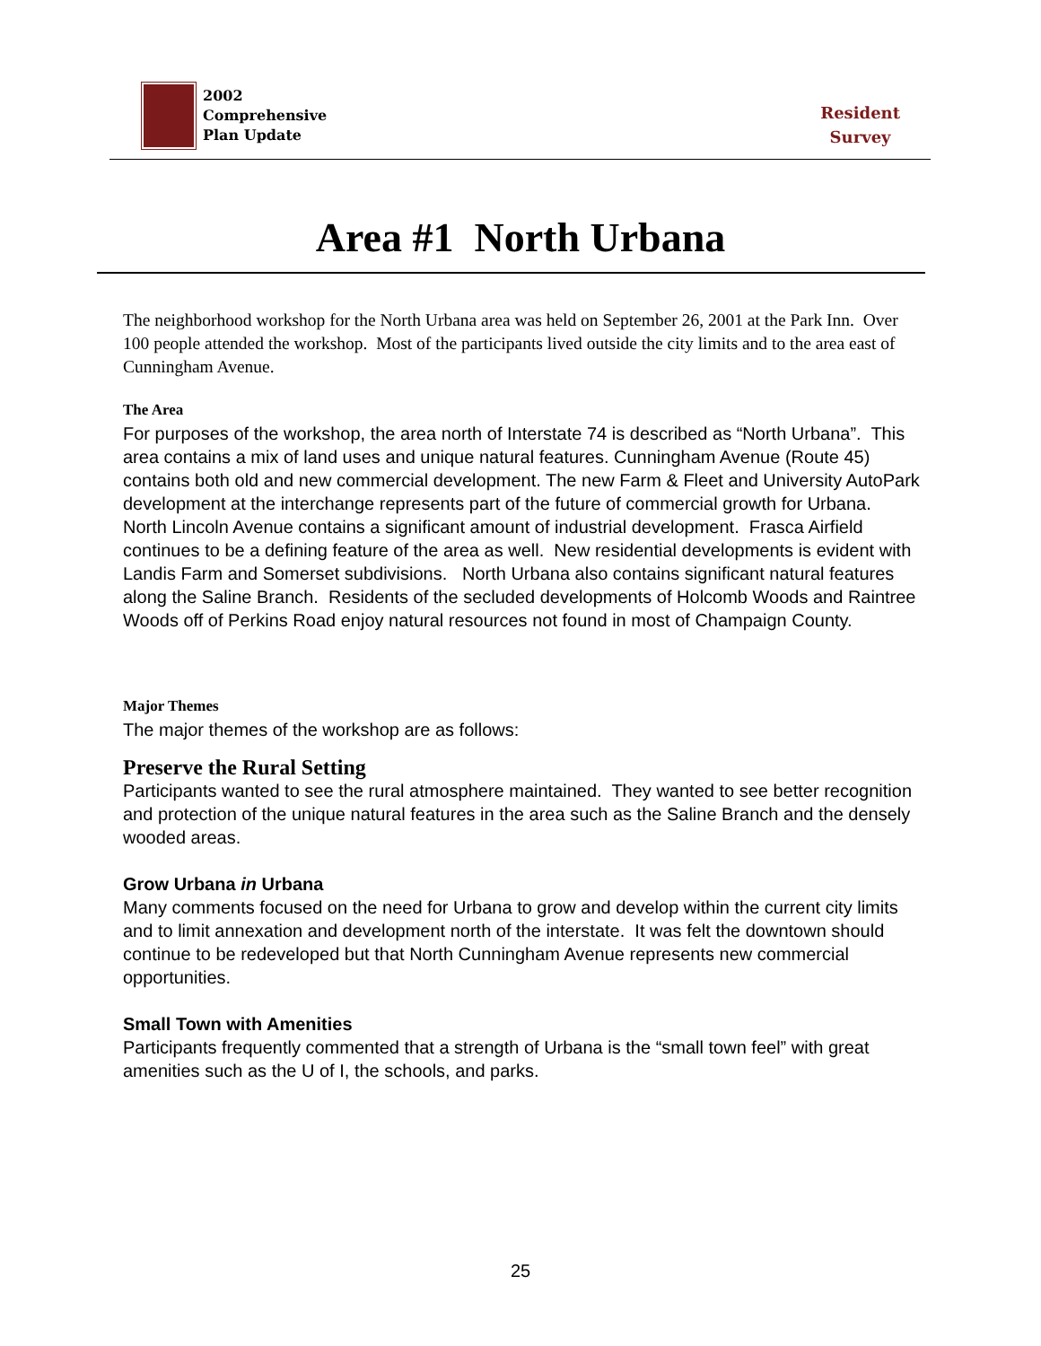2002
Comprehensive
Plan Update
Resident
Survey
Area #1 North Urbana
The neighborhood workshop for the North Urbana area was held on September 26, 2001 at the Park Inn. Over 100 people attended the workshop. Most of the participants lived outside the city limits and to the area east of Cunningham Avenue.
The Area
For purposes of the workshop, the area north of Interstate 74 is described as “North Urbana”. This area contains a mix of land uses and unique natural features. Cunningham Avenue (Route 45) contains both old and new commercial development. The new Farm & Fleet and University AutoPark development at the interchange represents part of the future of commercial growth for Urbana. North Lincoln Avenue contains a significant amount of industrial development. Frasca Airfield continues to be a defining feature of the area as well. New residential developments is evident with Landis Farm and Somerset subdivisions. North Urbana also contains significant natural features along the Saline Branch. Residents of the secluded developments of Holcomb Woods and Raintree Woods off of Perkins Road enjoy natural resources not found in most of Champaign County.
Major Themes
The major themes of the workshop are as follows:
Preserve the Rural Setting
Participants wanted to see the rural atmosphere maintained. They wanted to see better recognition and protection of the unique natural features in the area such as the Saline Branch and the densely wooded areas.
Grow Urbana in Urbana
Many comments focused on the need for Urbana to grow and develop within the current city limits and to limit annexation and development north of the interstate. It was felt the downtown should continue to be redeveloped but that North Cunningham Avenue represents new commercial opportunities.
Small Town with Amenities
Participants frequently commented that a strength of Urbana is the “small town feel” with great amenities such as the U of I, the schools, and parks.
25